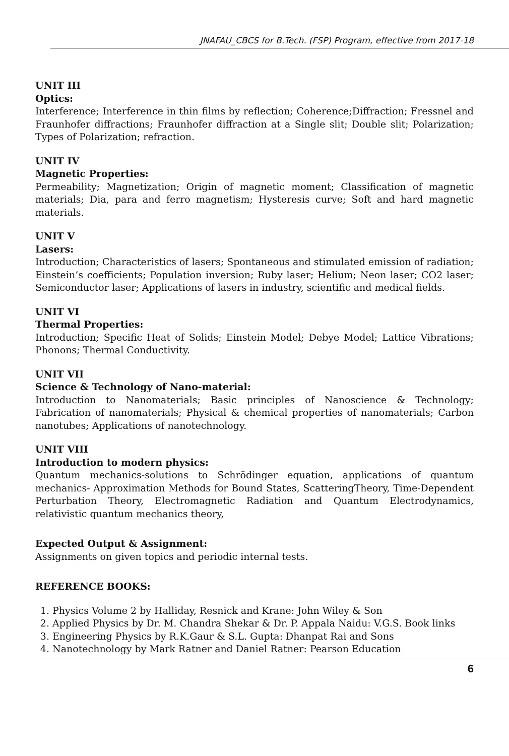JNAFAU_CBCS for B.Tech. (FSP) Program, effective from 2017-18
UNIT III
Optics:
Interference; Interference in thin films by reflection; Coherence;Diffraction; Fressnel and Fraunhofer diffractions; Fraunhofer diffraction at a Single slit; Double slit; Polarization; Types of Polarization; refraction.
UNIT IV
Magnetic Properties:
Permeability; Magnetization; Origin of magnetic moment; Classification of magnetic materials; Dia, para and ferro magnetism; Hysteresis curve; Soft and hard magnetic materials.
UNIT V
Lasers:
Introduction; Characteristics of lasers; Spontaneous and stimulated emission of radiation; Einstein’s coefficients; Population inversion; Ruby laser; Helium; Neon laser; CO2 laser; Semiconductor laser; Applications of lasers in industry, scientific and medical fields.
UNIT VI
Thermal Properties:
Introduction; Specific Heat of Solids; Einstein Model; Debye Model; Lattice Vibrations; Phonons; Thermal Conductivity.
UNIT VII
Science & Technology of Nano-material:
Introduction to Nanomaterials; Basic principles of Nanoscience & Technology; Fabrication of nanomaterials; Physical & chemical properties of nanomaterials; Carbon nanotubes; Applications of nanotechnology.
UNIT VIII
Introduction to modern physics:
Quantum mechanics-solutions to Schrödinger equation, applications of quantum mechanics- Approximation Methods for Bound States, ScatteringTheory, Time-Dependent Perturbation Theory, Electromagnetic Radiation and Quantum Electrodynamics, relativistic quantum mechanics theory,
Expected Output & Assignment:
Assignments on given topics and periodic internal tests.
REFERENCE BOOKS:
1. Physics Volume 2 by Halliday, Resnick and Krane: John Wiley & Son
2. Applied Physics by Dr. M. Chandra Shekar & Dr. P. Appala Naidu: V.G.S. Book links
3. Engineering Physics by R.K.Gaur & S.L. Gupta: Dhanpat Rai and Sons
4. Nanotechnology by Mark Ratner and Daniel Ratner: Pearson Education
6